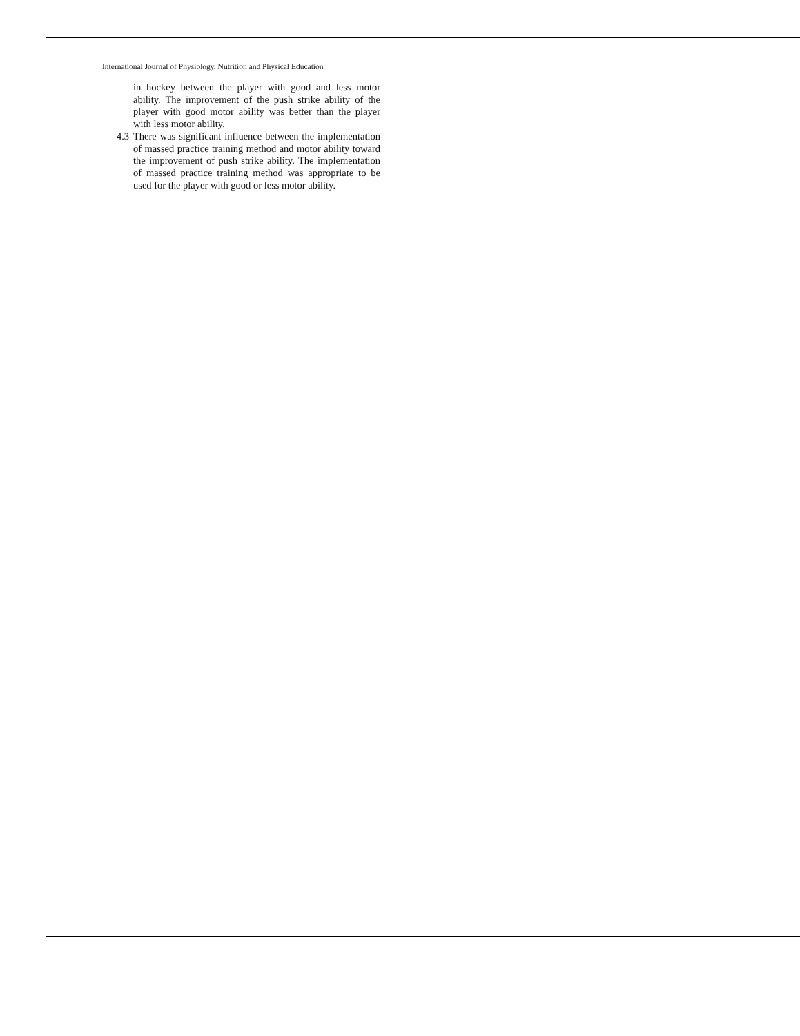International Journal of Physiology, Nutrition and Physical Education
in hockey between the player with good and less motor ability. The improvement of the push strike ability of the player with good motor ability was better than the player with less motor ability.
4.3 There was significant influence between the implementation of massed practice training method and motor ability toward the improvement of push strike ability. The implementation of massed practice training method was appropriate to be used for the player with good or less motor ability.